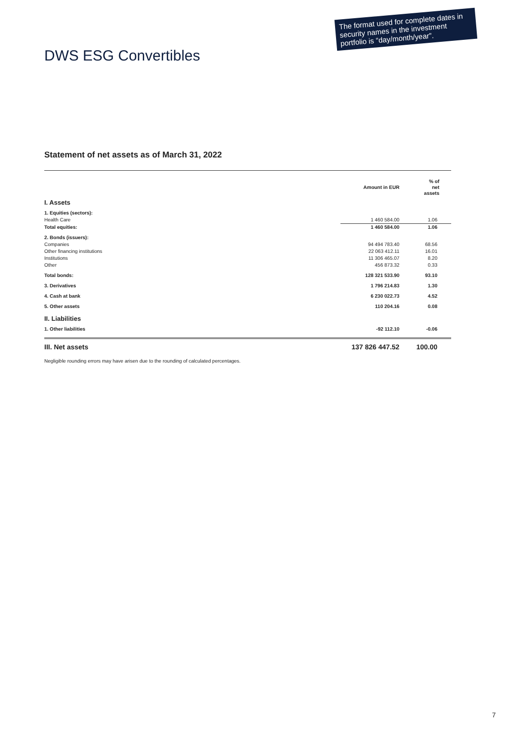The format used for complete dates in security names in the investment portfolio is “day/month/year”.
DWS ESG Convertibles
Statement of net assets as of March 31, 2022
| | Amount in EUR | % of net assets |
| I. Assets | | |
| 1. Equities (sectors): | | |
| Health Care | 1 460 584.00 | 1.06 |
| Total equities: | 1 460 584.00 | 1.06 |
| 2. Bonds (issuers): | | |
| Companies | 94 494 783.40 | 68.56 |
| Other financing institutions | 22 063 412.11 | 16.01 |
| Institutions | 11 306 465.07 | 8.20 |
| Other | 456 873.32 | 0.33 |
| Total bonds: | 128 321 533.90 | 93.10 |
| 3. Derivatives | 1 796 214.83 | 1.30 |
| 4. Cash at bank | 6 230 022.73 | 4.52 |
| 5. Other assets | 110 204.16 | 0.08 |
| II. Liabilities | | |
| 1. Other liabilities | -92 112.10 | -0.06 |
| III. Net assets | 137 826 447.52 | 100.00 |
Negligible rounding errors may have arisen due to the rounding of calculated percentages.
7